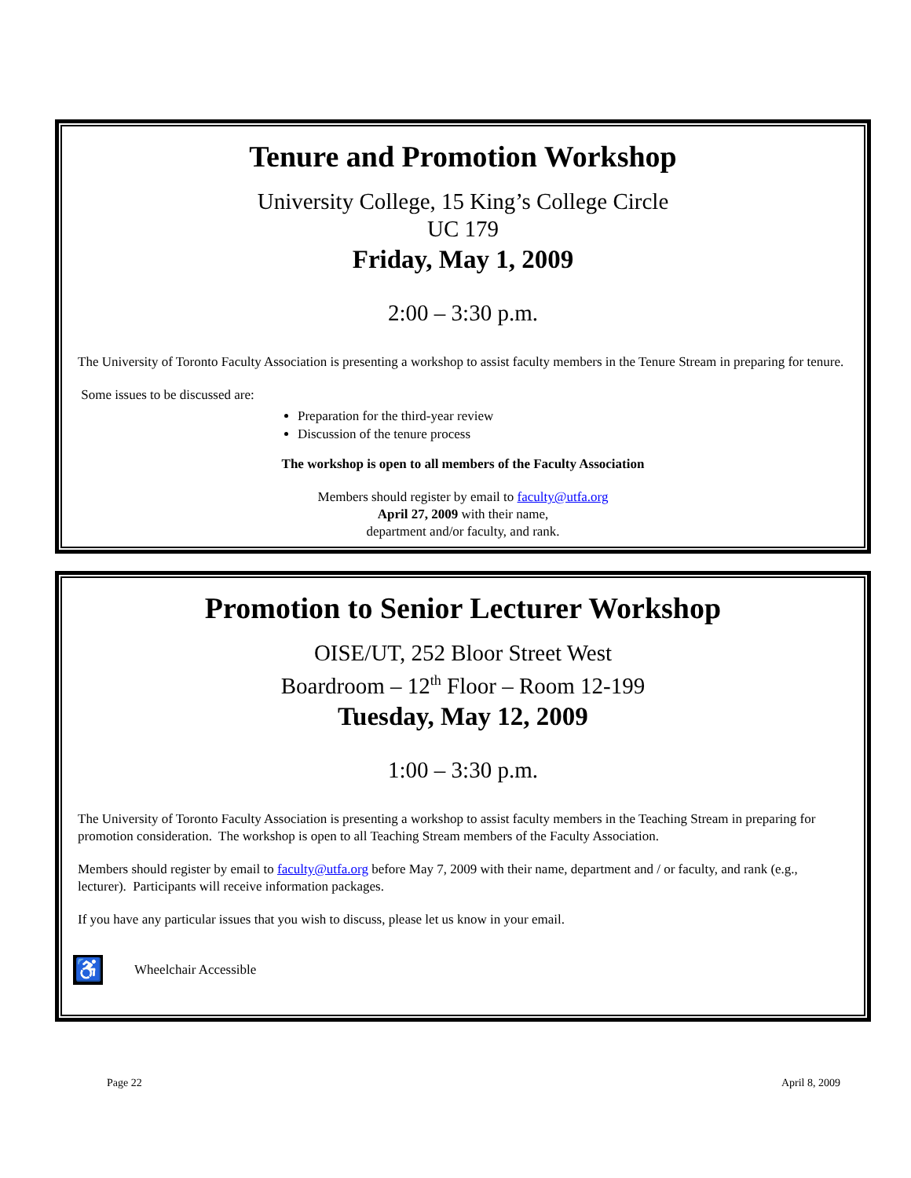Tenure and Promotion Workshop
University College, 15 King’s College Circle
UC 179
Friday, May 1, 2009
2:00 – 3:30 p.m.
The University of Toronto Faculty Association is presenting a workshop to assist faculty members in the Tenure Stream in preparing for tenure.
Some issues to be discussed are:
Preparation for the third-year review
Discussion of the tenure process
The workshop is open to all members of the Faculty Association
Members should register by email to faculty@utfa.org
April 27, 2009 with their name,
department and/or faculty, and rank.
Promotion to Senior Lecturer Workshop
OISE/UT, 252 Bloor Street West
Boardroom – 12<sup>th</sup> Floor – Room 12-199
Tuesday, May 12, 2009
1:00 – 3:30 p.m.
The University of Toronto Faculty Association is presenting a workshop to assist faculty members in the Teaching Stream in preparing for promotion consideration. The workshop is open to all Teaching Stream members of the Faculty Association.
Members should register by email to faculty@utfa.org before May 7, 2009 with their name, department and / or faculty, and rank (e.g., lecturer). Participants will receive information packages.
If you have any particular issues that you wish to discuss, please let us know in your email.
♿ Wheelchair Accessible
Page 22 April 8, 2009